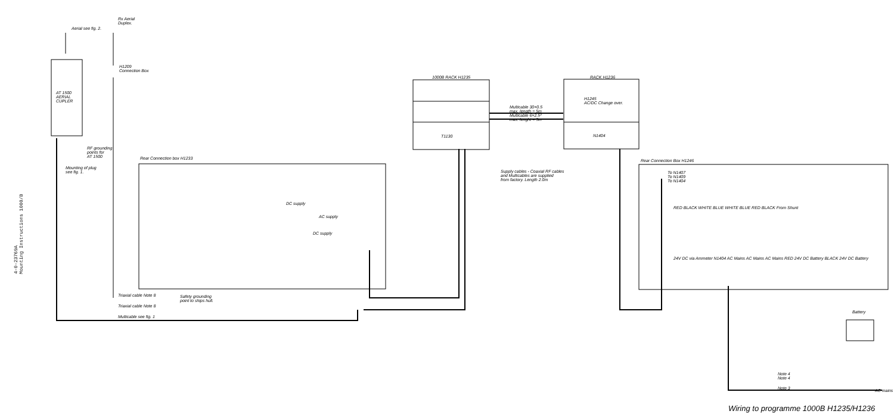4-0-23769A
Mounting Instructions 1000/B
Aerial see fig. 2.
Rx Aerial
Duplex.
H1209
Connection Box
AT 1500
AERIAL
CUPLER
RF grounding
points for
AT 1500
Mounting of plug
see fig. 1.
Rear Connection box H1233
DC supply
AC supply
DC supply
Triaxial cable Note 8
Triaxial cable Note 8
Multicable see fig. 1
Safety grounding
point to ships hull.
1000B RACK H1235
T1130
RACK H1236
H1245
AC/DC Change over.
N1404
Multicable 30×0.5
max. length = 5m
Multicable 6×2.5²
max. lenght = 5m
Supply cables - Coaxial RF cables
and Multicables are supplied
from factory. Length 2.0m
Rear Connection Box H1246
To N1407
To N1409
To N1404
RED BLACK WHITE BLUE WHITE BLUE RED BLACK From Shunt
24V DC via Ammeter N1404 AC Mains AC Mains AC Mains RED 24V DC Battery BLACK 24V DC Battery
Battery
Note 4
Note 4
Note 3 AC mains
Wiring to programme 1000B H1235/H1236